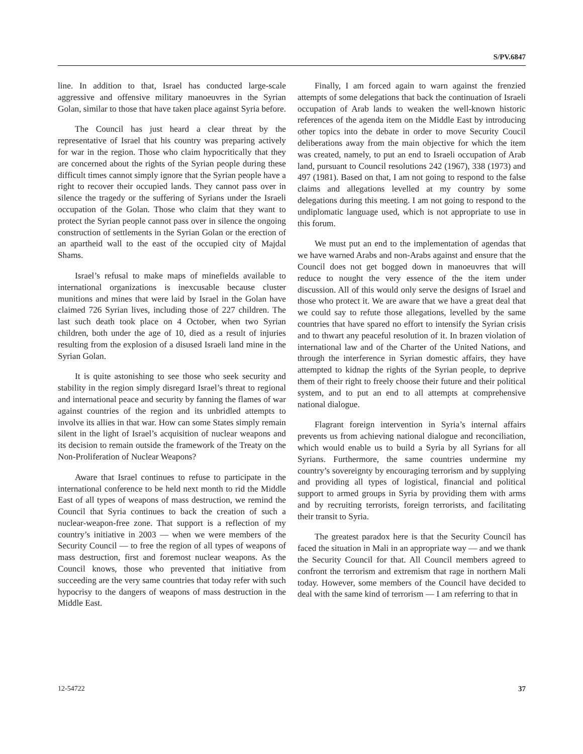S/PV.6847
line. In addition to that, Israel has conducted large-scale aggressive and offensive military manoeuvres in the Syrian Golan, similar to those that have taken place against Syria before.
The Council has just heard a clear threat by the representative of Israel that his country was preparing actively for war in the region. Those who claim hypocritically that they are concerned about the rights of the Syrian people during these difficult times cannot simply ignore that the Syrian people have a right to recover their occupied lands. They cannot pass over in silence the tragedy or the suffering of Syrians under the Israeli occupation of the Golan. Those who claim that they want to protect the Syrian people cannot pass over in silence the ongoing construction of settlements in the Syrian Golan or the erection of an apartheid wall to the east of the occupied city of Majdal Shams.
Israel’s refusal to make maps of minefields available to international organizations is inexcusable because cluster munitions and mines that were laid by Israel in the Golan have claimed 726 Syrian lives, including those of 227 children. The last such death took place on 4 October, when two Syrian children, both under the age of 10, died as a result of injuries resulting from the explosion of a disused Israeli land mine in the Syrian Golan.
It is quite astonishing to see those who seek security and stability in the region simply disregard Israel’s threat to regional and international peace and security by fanning the flames of war against countries of the region and its unbridled attempts to involve its allies in that war. How can some States simply remain silent in the light of Israel’s acquisition of nuclear weapons and its decision to remain outside the framework of the Treaty on the Non-Proliferation of Nuclear Weapons?
Aware that Israel continues to refuse to participate in the international conference to be held next month to rid the Middle East of all types of weapons of mass destruction, we remind the Council that Syria continues to back the creation of such a nuclear-weapon-free zone. That support is a reflection of my country’s initiative in 2003 — when we were members of the Security Council — to free the region of all types of weapons of mass destruction, first and foremost nuclear weapons. As the Council knows, those who prevented that initiative from succeeding are the very same countries that today refer with such hypocrisy to the dangers of weapons of mass destruction in the Middle East.
Finally, I am forced again to warn against the frenzied attempts of some delegations that back the continuation of Israeli occupation of Arab lands to weaken the well-known historic references of the agenda item on the Middle East by introducing other topics into the debate in order to move Security Coucil deliberations away from the main objective for which the item was created, namely, to put an end to Israeli occupation of Arab land, pursuant to Council resolutions 242 (1967), 338 (1973) and 497 (1981). Based on that, I am not going to respond to the false claims and allegations levelled at my country by some delegations during this meeting. I am not going to respond to the undiplomatic language used, which is not appropriate to use in this forum.
We must put an end to the implementation of agendas that we have warned Arabs and non-Arabs against and ensure that the Council does not get bogged down in manoeuvres that will reduce to nought the very essence of the the item under discussion. All of this would only serve the designs of Israel and those who protect it. We are aware that we have a great deal that we could say to refute those allegations, levelled by the same countries that have spared no effort to intensify the Syrian crisis and to thwart any peaceful resolution of it. In brazen violation of international law and of the Charter of the United Nations, and through the interference in Syrian domestic affairs, they have attempted to kidnap the rights of the Syrian people, to deprive them of their right to freely choose their future and their political system, and to put an end to all attempts at comprehensive national dialogue.
Flagrant foreign intervention in Syria’s internal affairs prevents us from achieving national dialogue and reconciliation, which would enable us to build a Syria by all Syrians for all Syrians. Furthermore, the same countries undermine my country’s sovereignty by encouraging terrorism and by supplying and providing all types of logistical, financial and political support to armed groups in Syria by providing them with arms and by recruiting terrorists, foreign terrorists, and facilitating their transit to Syria.
The greatest paradox here is that the Security Council has faced the situation in Mali in an appropriate way — and we thank the Security Council for that. All Council members agreed to confront the terrorism and extremism that rage in northern Mali today. However, some members of the Council have decided to deal with the same kind of terrorism — I am referring to that in
12-54722 37